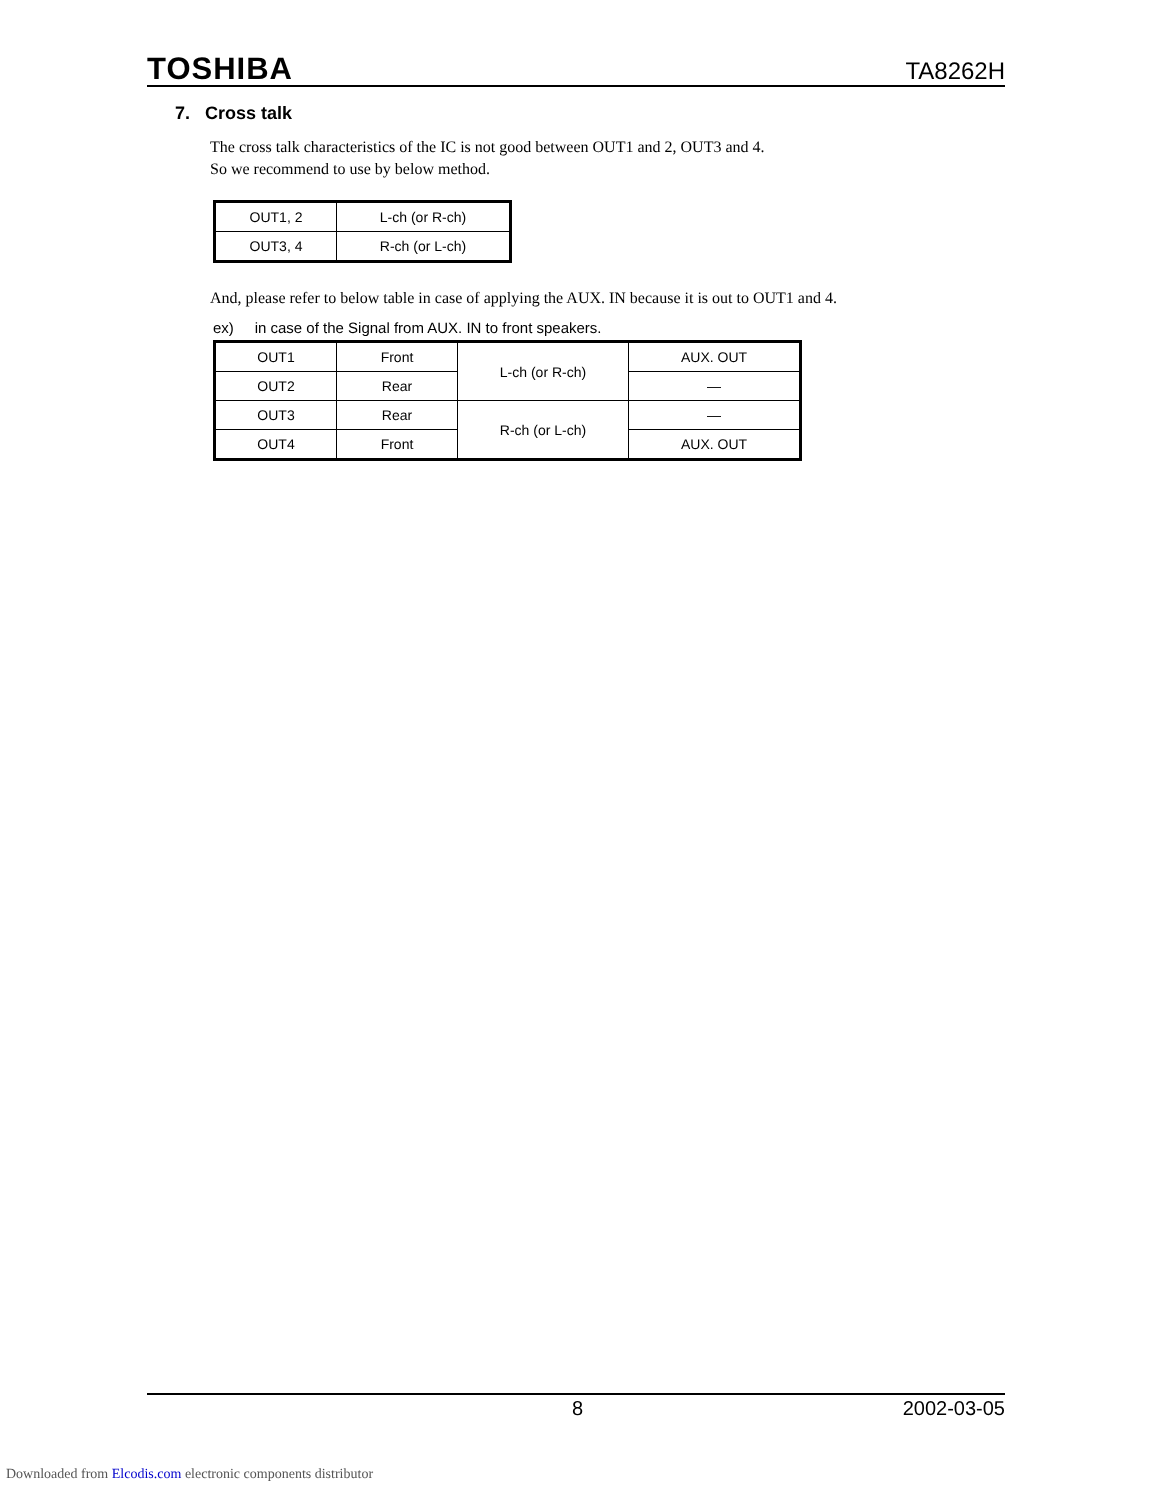TOSHIBA TA8262H
7. Cross talk
The cross talk characteristics of the IC is not good between OUT1 and 2, OUT3 and 4.
So we recommend to use by below method.
| OUT1, 2 | L-ch (or R-ch) |
| OUT3, 4 | R-ch (or L-ch) |
And, please refer to below table in case of applying the AUX. IN because it is out to OUT1 and 4.
ex) in case of the Signal from AUX. IN to front speakers.
| OUT1 | Front | L-ch (or R-ch) | AUX. OUT |
| OUT2 | Rear | | — |
| OUT3 | Rear | R-ch (or L-ch) | — |
| OUT4 | Front | | AUX. OUT |
8 2002-03-05
Downloaded from Elcodis.com electronic components distributor